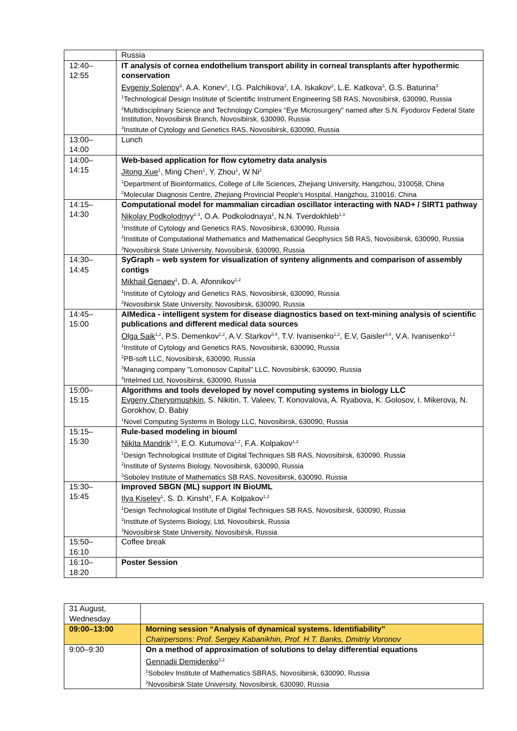| | Russia |
| 12:40– 12:55 | IT analysis of cornea endothelium transport ability in corneal transplants after hypothermic conservation Evgeniy Solenov<sup>3</sup>, A.A. Konev<sup>1</sup>, I.G. Palchikova<sup>1</sup>, I.A. Iskakov<sup>2</sup>, L.E. Katkova<sup>3</sup>, G.S. Baturina<sup>3</sup> <sup>1</sup> Technological Design Institute of Scientific Instrument Engineering SB RAS, Novosibirsk, 630090, Russia <sup>2</sup> Multidisciplinary Science and Technology Complex “Eye Microsurgery” named after S.N. Fyodorov Federal State Institution, Novosibirsk Branch, Novosibirsk, 630090, Russia <sup>3</sup> Institute of Cytology and Genetics RAS, Novosibirsk, 630090, Russia |
| 13:00– 14:00 | Lunch |
| 14:00– 14:15 | Web-based application for flow cytometry data analysis Jitong Xue<sup>1</sup>, Ming Chen<sup>1</sup>, Y. Zhou<sup>1</sup>, W Ni<sup>2</sup> <sup>1</sup> Department of Bioinformatics, College of Life Sciences, Zhejiang University, Hangzhou, 310058, China <sup>2</sup> Molecular Diagnosis Centre, Zhejiang Provincial People’s Hospital, Hangzhou, 310016, China |
| 14:15– 14:30 | Computational model for mammalian circadian oscillator interacting with NAD+ / SIRT1 pathway Nikolay Podkolodnyy<sup>1-3</sup>, O.A. Podkolodnaya<sup>1</sup>, N.N. Tverdokhleb<sup>1,3</sup> <sup>1</sup> Institute of Cytology and Genetics RAS, Novosibirsk, 630090, Russia <sup>2</sup> Institute of Computational Mathematics and Mathematical Geophysics SB RAS, Novosibirsk, 630090, Russia <sup>3</sup> Novosibirsk State University, Novosibirsk, 630090, Russia |
| 14:30– 14:45 | SyGraph – web system for visualization of synteny alignments and comparison of assembly contigs Mikhail Genaev<sup>1</sup>, D. A. Afonnikov<sup>1,2</sup> <sup>1</sup> Institute of Cytology and Genetics RAS, Novosibirsk, 630090, Russia <sup>2</sup> Novosibirsk State University, Novosibirsk, 630090, Russia |
| 14:45– 15:00 | AIMedica - intelligent system for disease diagnostics based on text-mining analysis of scientific publications and different medical data sources Olga Saik<sup>1,2</sup>, P.S. Demenkov<sup>1,2</sup>, A.V. Starkov<sup>3,4</sup>, T.V. Ivanisenko<sup>1,2</sup>, E.V, Gaisler<sup>3,4</sup>, V.A. Ivanisenko<sup>1,2</sup> <sup>1</sup> Institute of Cytology and Genetics RAS, Novosibirsk, 630090, Russia <sup>2</sup> PB-soft LLC, Novosibirsk, 630090, Russia <sup>3</sup> Managing company "Lomonosov Capital" LLC, Novosibirsk, 630090, Russia <sup>4</sup> Intelmed Ltd, Novosibirsk, 630090, Russia |
| 15:00– 15:15 | Algorithms and tools developed by novel computing systems in biology LLC Evgeny Cheryomushkin , S. Nikitin, T. Valeev, T. Konovalova, A. Ryabova, K. Golosov, I. Mikerova, N. Gorokhov, D. Babiy <sup>1</sup> Novel Computing Systems in Biology LLC, Novosibirsk, 630090, Russia |
| 15:15– 15:30 | Rule-based modeling in biouml Nikita Mandrik<sup>1-3</sup>, E.O. Kutumova<sup>1,2</sup>, F.A. Kolpakov<sup>1,2</sup> <sup>1</sup> Design Technological Institute of Digital Techniques SB RAS, Novosibirsk, 630090, Russia <sup>2</sup> Institute of Systems Biology, Novosibirsk, 630090, Russia <sup>3</sup> Sobolev Institute of Mathematics SB RAS, Novosibirsk, 630090, Russia |
| 15:30– 15:45 | Improved SBGN (ML) support IN BioUML Ilya Kiselev<sup>1</sup>, S. D. Kinsht<sup>3</sup>, F.A. Kolpakov<sup>1,2</sup> <sup>1</sup> Design Technological Institute of Digital Techniques SB RAS, Novosibirsk, 630090, Russia <sup>2</sup> Institute of Systems Biology, Ltd, Novosibirsk, Russia <sup>3</sup> Novosibirsk State University, Novosibirsk, Russia |
| 15:50– 16:10 | Coffee break |
| 16:10– 18:20 | Poster Session |
| 31 August, Wednesday | |
| 09:00–13:00 | Morning session “Analysis of dynamical systems. Identifiability” Chairpersons: Prof. Sergey Kabanikhin, Prof. H.T. Banks, Dmitriy Voronov |
| 9:00–9:30 | On a method of approximation of solutions to delay differential equations Gennadii Demidenko<sup>1,2</sup> <sup>1</sup> Sobolev Institute of Mathematics SBRAS, Novosibirsk, 630090, Russia <sup>2</sup> Novosibirsk State University, Novosibirsk, 630090, Russia |